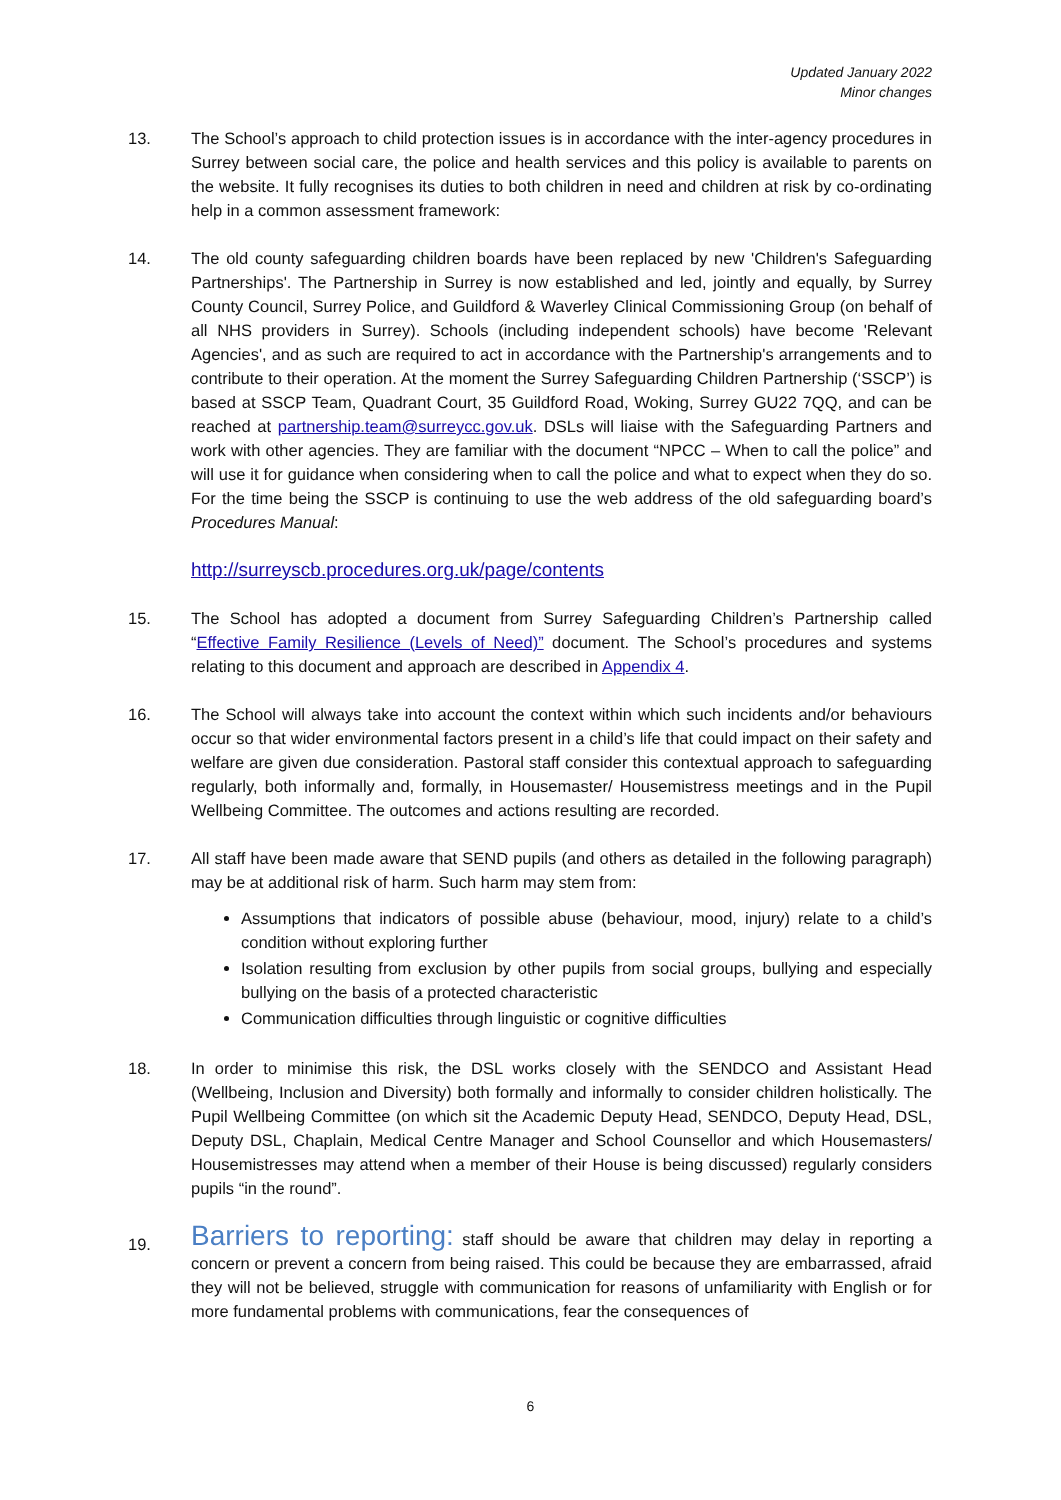Updated January 2022
Minor changes
13. The School’s approach to child protection issues is in accordance with the inter-agency procedures in Surrey between social care, the police and health services and this policy is available to parents on the website. It fully recognises its duties to both children in need and children at risk by co-ordinating help in a common assessment framework:
14. The old county safeguarding children boards have been replaced by new 'Children's Safeguarding Partnerships'. The Partnership in Surrey is now established and led, jointly and equally, by Surrey County Council, Surrey Police, and Guildford & Waverley Clinical Commissioning Group (on behalf of all NHS providers in Surrey). Schools (including independent schools) have become 'Relevant Agencies', and as such are required to act in accordance with the Partnership's arrangements and to contribute to their operation. At the moment the Surrey Safeguarding Children Partnership (‘SSCP’) is based at SSCP Team, Quadrant Court, 35 Guildford Road, Woking, Surrey GU22 7QQ, and can be reached at partnership.team@surreycc.gov.uk. DSLs will liaise with the Safeguarding Partners and work with other agencies. They are familiar with the document “NPCC – When to call the police” and will use it for guidance when considering when to call the police and what to expect when they do so. For the time being the SSCP is continuing to use the web address of the old safeguarding board’s Procedures Manual:
http://surreyscb.procedures.org.uk/page/contents
15. The School has adopted a document from Surrey Safeguarding Children’s Partnership called “Effective Family Resilience (Levels of Need)” document. The School’s procedures and systems relating to this document and approach are described in Appendix 4.
16. The School will always take into account the context within which such incidents and/or behaviours occur so that wider environmental factors present in a child’s life that could impact on their safety and welfare are given due consideration. Pastoral staff consider this contextual approach to safeguarding regularly, both informally and, formally, in Housemaster/ Housemistress meetings and in the Pupil Wellbeing Committee. The outcomes and actions resulting are recorded.
17. All staff have been made aware that SEND pupils (and others as detailed in the following paragraph) may be at additional risk of harm. Such harm may stem from:
Assumptions that indicators of possible abuse (behaviour, mood, injury) relate to a child’s condition without exploring further
Isolation resulting from exclusion by other pupils from social groups, bullying and especially bullying on the basis of a protected characteristic
Communication difficulties through linguistic or cognitive difficulties
18. In order to minimise this risk, the DSL works closely with the SENDCO and Assistant Head (Wellbeing, Inclusion and Diversity) both formally and informally to consider children holistically. The Pupil Wellbeing Committee (on which sit the Academic Deputy Head, SENDCO, Deputy Head, DSL, Deputy DSL, Chaplain, Medical Centre Manager and School Counsellor and which Housemasters/ Housemistresses may attend when a member of their House is being discussed) regularly considers pupils “in the round”.
19.
Barriers to reporting: staff should be aware that children may delay in reporting a concern or prevent a concern from being raised. This could be because they are embarrassed, afraid they will not be believed, struggle with communication for reasons of unfamiliarity with English or for more fundamental problems with communications, fear the consequences of
6